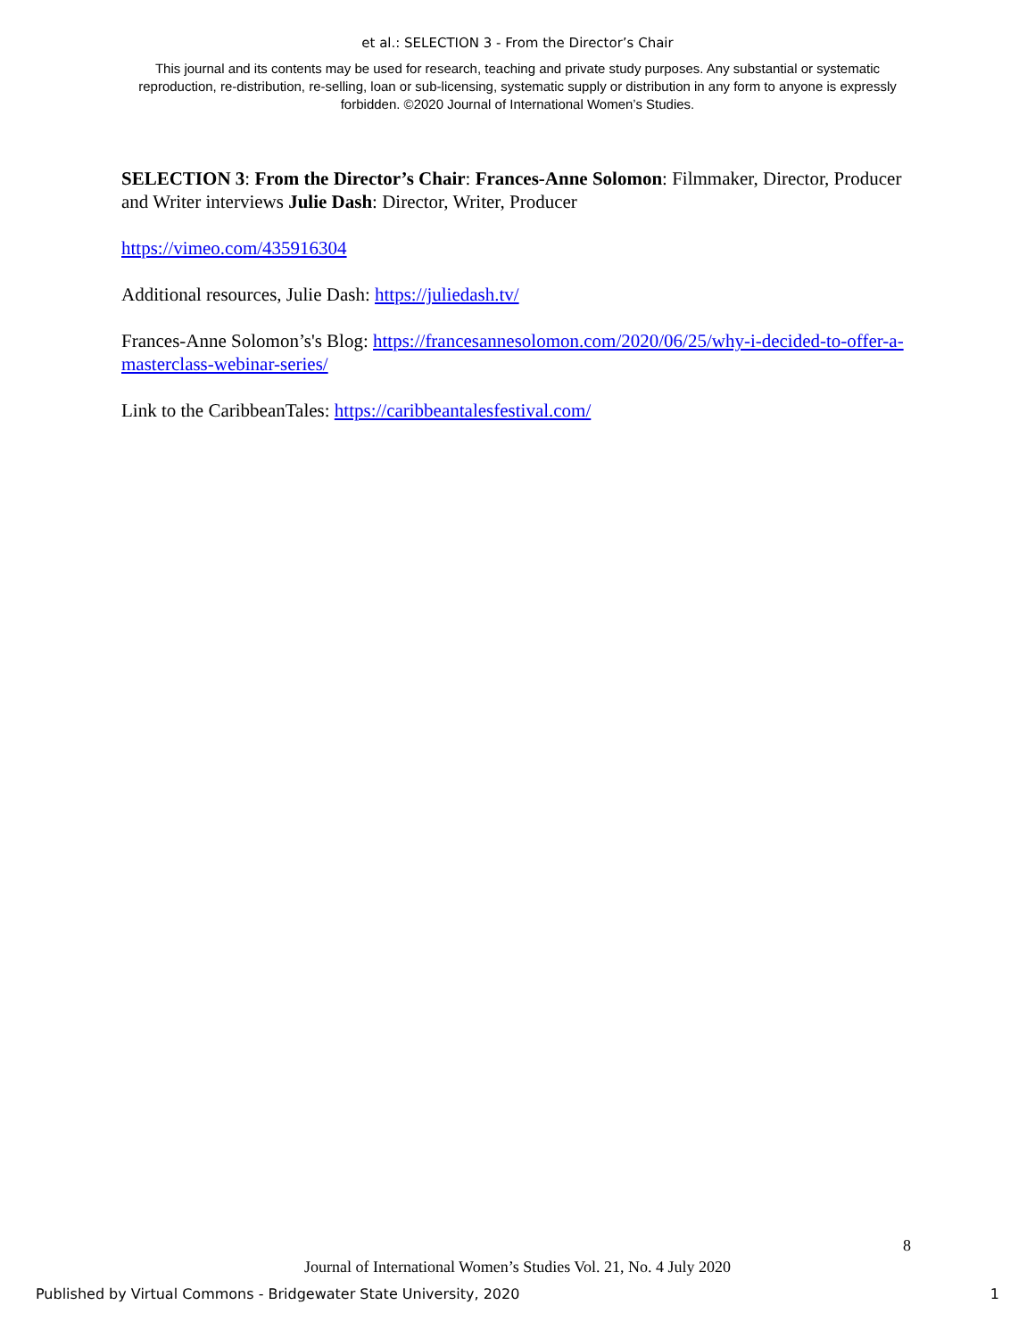et al.: SELECTION 3 - From the Director’s Chair
This journal and its contents may be used for research, teaching and private study purposes. Any substantial or systematic reproduction, re-distribution, re-selling, loan or sub-licensing, systematic supply or distribution in any form to anyone is expressly forbidden. ©2020 Journal of International Women’s Studies.
SELECTION 3: From the Director’s Chair: Frances-Anne Solomon: Filmmaker, Director, Producer and Writer interviews Julie Dash: Director, Writer, Producer
https://vimeo.com/435916304
Additional resources, Julie Dash: https://juliedash.tv/
Frances-Anne Solomon’s's Blog: https://francesannesolomon.com/2020/06/25/why-i-decided-to-offer-a-masterclass-webinar-series/
Link to the CaribbeanTales: https://caribbeantalesfestival.com/
8
Journal of International Women’s Studies Vol. 21, No. 4 July 2020
Published by Virtual Commons - Bridgewater State University, 2020 1